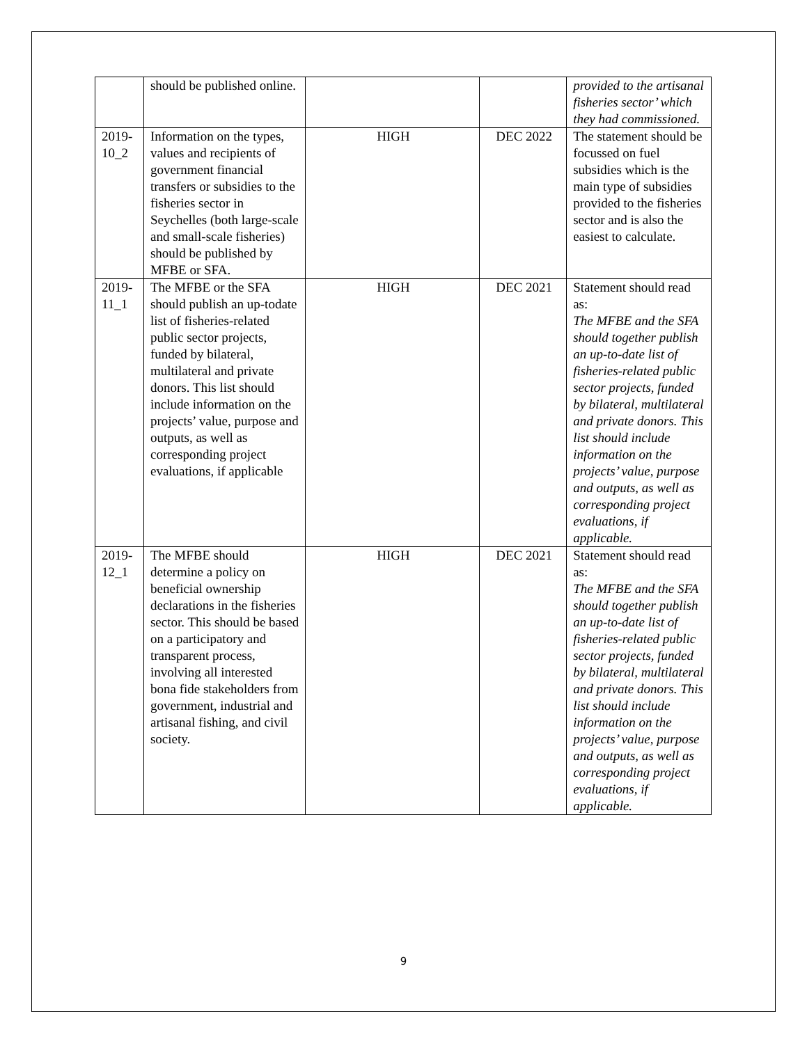| | should be published online. | | | provided to the artisanal fisheries sector’ which they had commissioned. |
| 2019-10_2 | Information on the types, values and recipients of government financial transfers or subsidies to the fisheries sector in Seychelles (both large-scale and small-scale fisheries) should be published by MFBE or SFA. | HIGH | DEC 2022 | The statement should be focussed on fuel subsidies which is the main type of subsidies provided to the fisheries sector and is also the easiest to calculate. |
| 2019-11_1 | The MFBE or the SFA should publish an up-todate list of fisheries-related public sector projects, funded by bilateral, multilateral and private donors. This list should include information on the projects’ value, purpose and outputs, as well as corresponding project evaluations, if applicable | HIGH | DEC 2021 | Statement should read as: The MFBE and the SFA should together publish an up-to-date list of fisheries-related public sector projects, funded by bilateral, multilateral and private donors. This list should include information on the projects’ value, purpose and outputs, as well as corresponding project evaluations, if applicable. |
| 2019-12_1 | The MFBE should determine a policy on beneficial ownership declarations in the fisheries sector. This should be based on a participatory and transparent process, involving all interested bona fide stakeholders from government, industrial and artisanal fishing, and civil society. | HIGH | DEC 2021 | Statement should read as: The MFBE and the SFA should together publish an up-to-date list of fisheries-related public sector projects, funded by bilateral, multilateral and private donors. This list should include information on the projects’ value, purpose and outputs, as well as corresponding project evaluations, if applicable. |
9